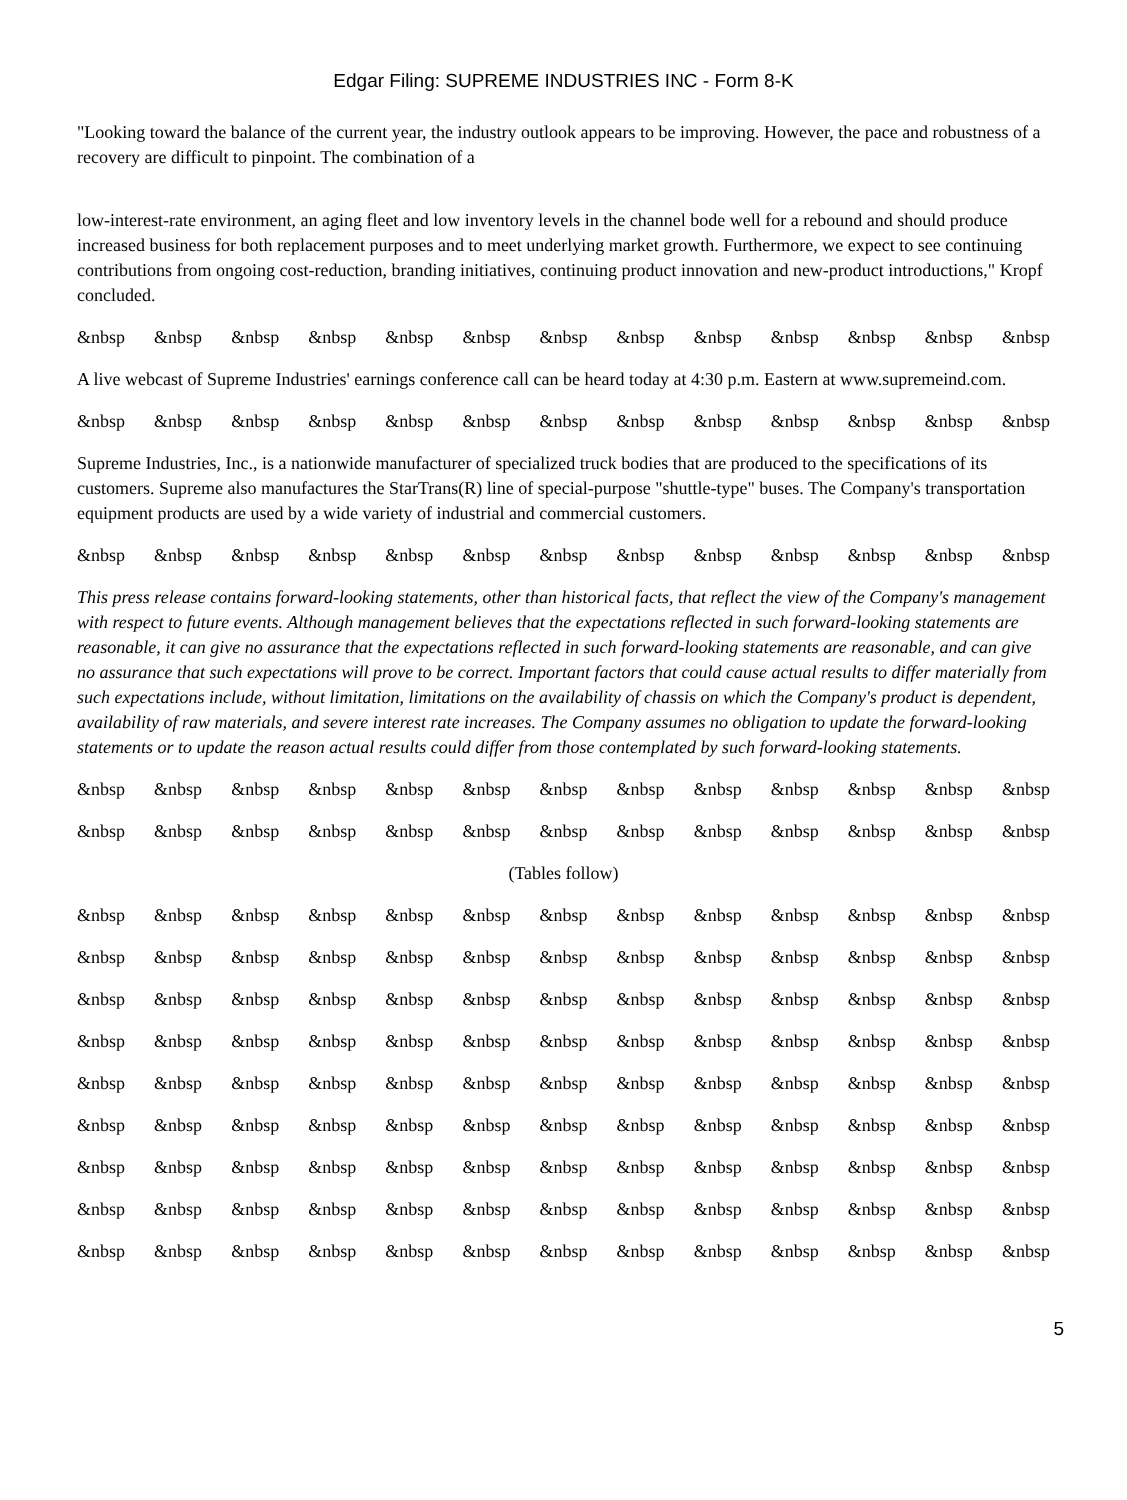Edgar Filing: SUPREME INDUSTRIES INC - Form 8-K
"Looking toward the balance of the current year, the industry outlook appears to be improving. However, the pace and robustness of a recovery are difficult to pinpoint. The combination of a
low-interest-rate environment, an aging fleet and low inventory levels in the channel bode well for a rebound and should produce increased business for both replacement purposes and to meet underlying market growth. Furthermore, we expect to see continuing contributions from ongoing cost-reduction, branding initiatives, continuing product innovation and new-product introductions," Kropf concluded.
&nbsp &nbsp &nbsp &nbsp &nbsp &nbsp &nbsp &nbsp &nbsp &nbsp &nbsp &nbsp &nbsp
A live webcast of Supreme Industries' earnings conference call can be heard today at 4:30 p.m. Eastern at www.supremeind.com.
&nbsp &nbsp &nbsp &nbsp &nbsp &nbsp &nbsp &nbsp &nbsp &nbsp &nbsp &nbsp &nbsp
Supreme Industries, Inc., is a nationwide manufacturer of specialized truck bodies that are produced to the specifications of its customers. Supreme also manufactures the StarTrans(R) line of special-purpose "shuttle-type" buses. The Company's transportation equipment products are used by a wide variety of industrial and commercial customers.
&nbsp &nbsp &nbsp &nbsp &nbsp &nbsp &nbsp &nbsp &nbsp &nbsp &nbsp &nbsp &nbsp
This press release contains forward-looking statements, other than historical facts, that reflect the view of the Company's management with respect to future events. Although management believes that the expectations reflected in such forward-looking statements are reasonable, it can give no assurance that the expectations reflected in such forward-looking statements are reasonable, and can give no assurance that such expectations will prove to be correct. Important factors that could cause actual results to differ materially from such expectations include, without limitation, limitations on the availability of chassis on which the Company's product is dependent, availability of raw materials, and severe interest rate increases. The Company assumes no obligation to update the forward-looking statements or to update the reason actual results could differ from those contemplated by such forward-looking statements.
&nbsp &nbsp &nbsp &nbsp &nbsp &nbsp &nbsp &nbsp &nbsp &nbsp &nbsp &nbsp &nbsp
&nbsp &nbsp &nbsp &nbsp &nbsp &nbsp &nbsp &nbsp &nbsp &nbsp &nbsp &nbsp &nbsp
(Tables follow)
&nbsp &nbsp &nbsp &nbsp &nbsp &nbsp &nbsp &nbsp &nbsp &nbsp &nbsp &nbsp &nbsp
&nbsp &nbsp &nbsp &nbsp &nbsp &nbsp &nbsp &nbsp &nbsp &nbsp &nbsp &nbsp &nbsp
&nbsp &nbsp &nbsp &nbsp &nbsp &nbsp &nbsp &nbsp &nbsp &nbsp &nbsp &nbsp &nbsp
&nbsp &nbsp &nbsp &nbsp &nbsp &nbsp &nbsp &nbsp &nbsp &nbsp &nbsp &nbsp &nbsp
&nbsp &nbsp &nbsp &nbsp &nbsp &nbsp &nbsp &nbsp &nbsp &nbsp &nbsp &nbsp &nbsp
&nbsp &nbsp &nbsp &nbsp &nbsp &nbsp &nbsp &nbsp &nbsp &nbsp &nbsp &nbsp &nbsp
&nbsp &nbsp &nbsp &nbsp &nbsp &nbsp &nbsp &nbsp &nbsp &nbsp &nbsp &nbsp &nbsp
&nbsp &nbsp &nbsp &nbsp &nbsp &nbsp &nbsp &nbsp &nbsp &nbsp &nbsp &nbsp &nbsp
&nbsp &nbsp &nbsp &nbsp &nbsp &nbsp &nbsp &nbsp &nbsp &nbsp &nbsp &nbsp &nbsp
5